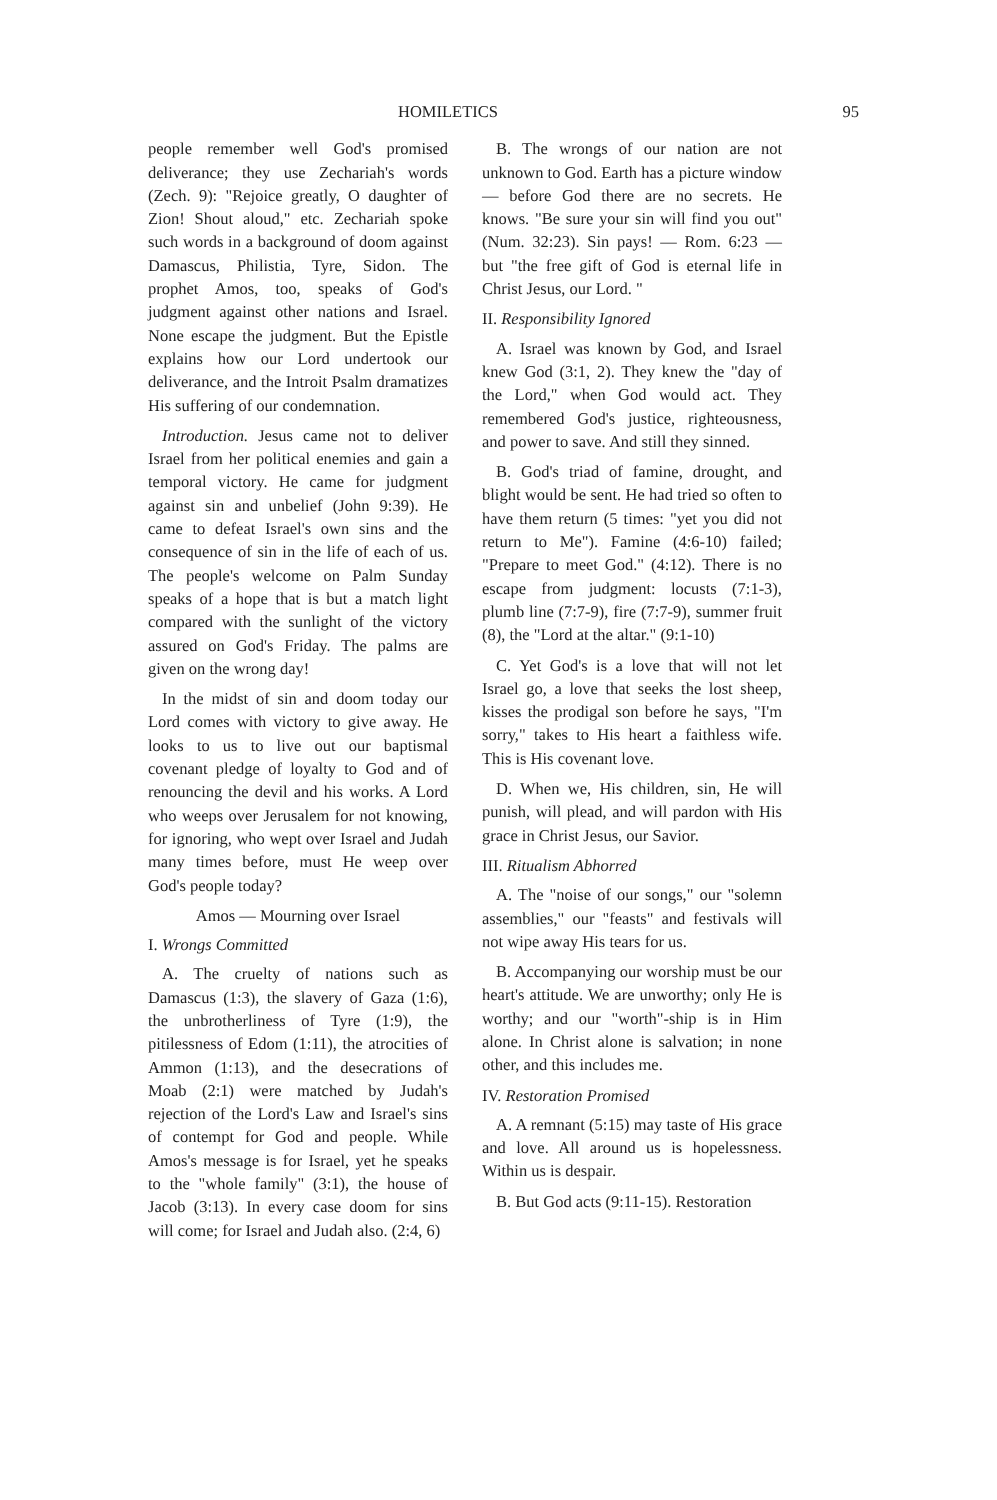HOMILETICS 95
people remember well God's promised deliverance; they use Zechariah's words (Zech. 9): "Rejoice greatly, O daughter of Zion! Shout aloud," etc. Zechariah spoke such words in a background of doom against Damascus, Philistia, Tyre, Sidon. The prophet Amos, too, speaks of God's judgment against other nations and Israel. None escape the judgment. But the Epistle explains how our Lord undertook our deliverance, and the Introit Psalm dramatizes His suffering of our condemnation.
Introduction. Jesus came not to deliver Israel from her political enemies and gain a temporal victory. He came for judgment against sin and unbelief (John 9:39). He came to defeat Israel's own sins and the consequence of sin in the life of each of us. The people's welcome on Palm Sunday speaks of a hope that is but a match light compared with the sunlight of the victory assured on God's Friday. The palms are given on the wrong day!
In the midst of sin and doom today our Lord comes with victory to give away. He looks to us to live out our baptismal covenant pledge of loyalty to God and of renouncing the devil and his works. A Lord who weeps over Jerusalem for not knowing, for ignoring, who wept over Israel and Judah many times before, must He weep over God's people today?
Amos — Mourning over Israel
I. Wrongs Committed
A. The cruelty of nations such as Damascus (1:3), the slavery of Gaza (1:6), the unbrotherliness of Tyre (1:9), the pitilessness of Edom (1:11), the atrocities of Ammon (1:13), and the desecrations of Moab (2:1) were matched by Judah's rejection of the Lord's Law and Israel's sins of contempt for God and people. While Amos's message is for Israel, yet he speaks to the "whole family" (3:1), the house of Jacob (3:13). In every case doom for sins will come; for Israel and Judah also. (2:4, 6)
B. The wrongs of our nation are not unknown to God. Earth has a picture window — before God there are no secrets. He knows. "Be sure your sin will find you out" (Num. 32:23). Sin pays! — Rom. 6:23 — but "the free gift of God is eternal life in Christ Jesus, our Lord. "
II. Responsibility Ignored
A. Israel was known by God, and Israel knew God (3:1, 2). They knew the "day of the Lord," when God would act. They remembered God's justice, righteousness, and power to save. And still they sinned.
B. God's triad of famine, drought, and blight would be sent. He had tried so often to have them return (5 times: "yet you did not return to Me"). Famine (4:6-10) failed; "Prepare to meet God." (4:12). There is no escape from judgment: locusts (7:1-3), plumb line (7:7-9), fire (7:7-9), summer fruit (8), the "Lord at the altar." (9:1-10)
C. Yet God's is a love that will not let Israel go, a love that seeks the lost sheep, kisses the prodigal son before he says, "I'm sorry," takes to His heart a faithless wife. This is His covenant love.
D. When we, His children, sin, He will punish, will plead, and will pardon with His grace in Christ Jesus, our Savior.
III. Ritualism Abhorred
A. The "noise of our songs," our "solemn assemblies," our "feasts" and festivals will not wipe away His tears for us.
B. Accompanying our worship must be our heart's attitude. We are unworthy; only He is worthy; and our "worth"-ship is in Him alone. In Christ alone is salvation; in none other, and this includes me.
IV. Restoration Promised
A. A remnant (5:15) may taste of His grace and love. All around us is hopelessness. Within us is despair.
B. But God acts (9:11-15). Restoration